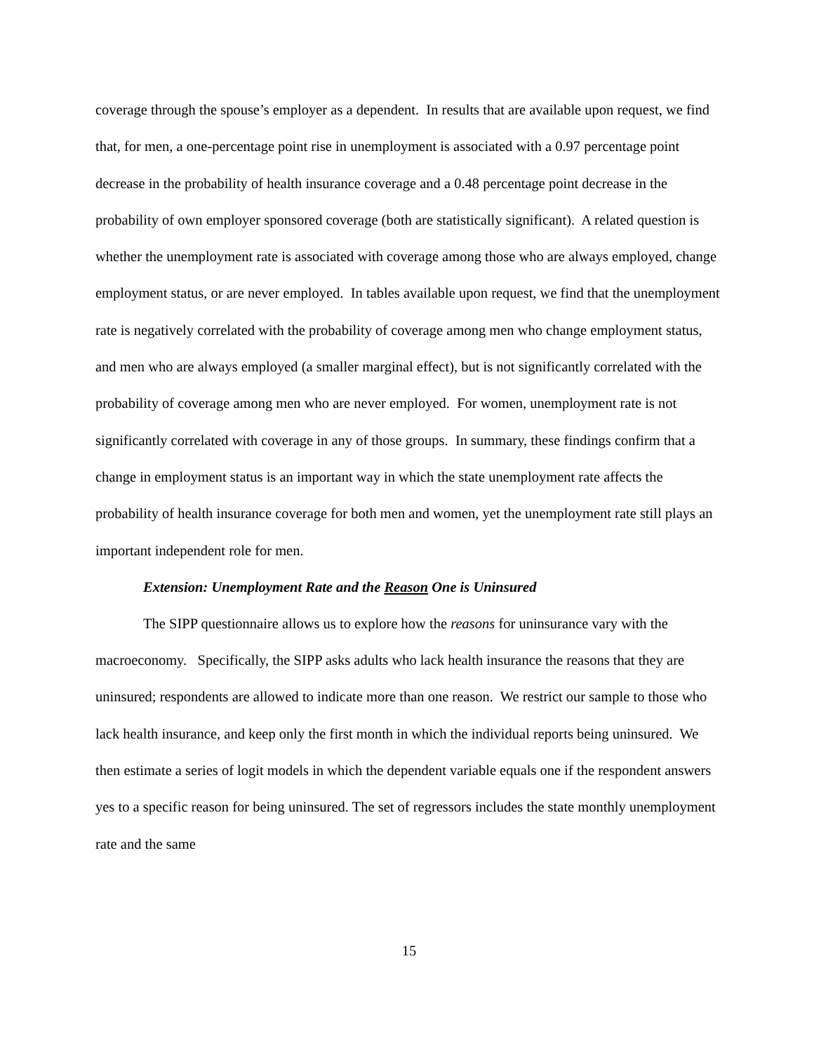coverage through the spouse’s employer as a dependent. In results that are available upon request, we find that, for men, a one-percentage point rise in unemployment is associated with a 0.97 percentage point decrease in the probability of health insurance coverage and a 0.48 percentage point decrease in the probability of own employer sponsored coverage (both are statistically significant). A related question is whether the unemployment rate is associated with coverage among those who are always employed, change employment status, or are never employed. In tables available upon request, we find that the unemployment rate is negatively correlated with the probability of coverage among men who change employment status, and men who are always employed (a smaller marginal effect), but is not significantly correlated with the probability of coverage among men who are never employed. For women, unemployment rate is not significantly correlated with coverage in any of those groups. In summary, these findings confirm that a change in employment status is an important way in which the state unemployment rate affects the probability of health insurance coverage for both men and women, yet the unemployment rate still plays an important independent role for men.
Extension: Unemployment Rate and the Reason One is Uninsured
The SIPP questionnaire allows us to explore how the reasons for uninsurance vary with the macroeconomy. Specifically, the SIPP asks adults who lack health insurance the reasons that they are uninsured; respondents are allowed to indicate more than one reason. We restrict our sample to those who lack health insurance, and keep only the first month in which the individual reports being uninsured. We then estimate a series of logit models in which the dependent variable equals one if the respondent answers yes to a specific reason for being uninsured. The set of regressors includes the state monthly unemployment rate and the same
15